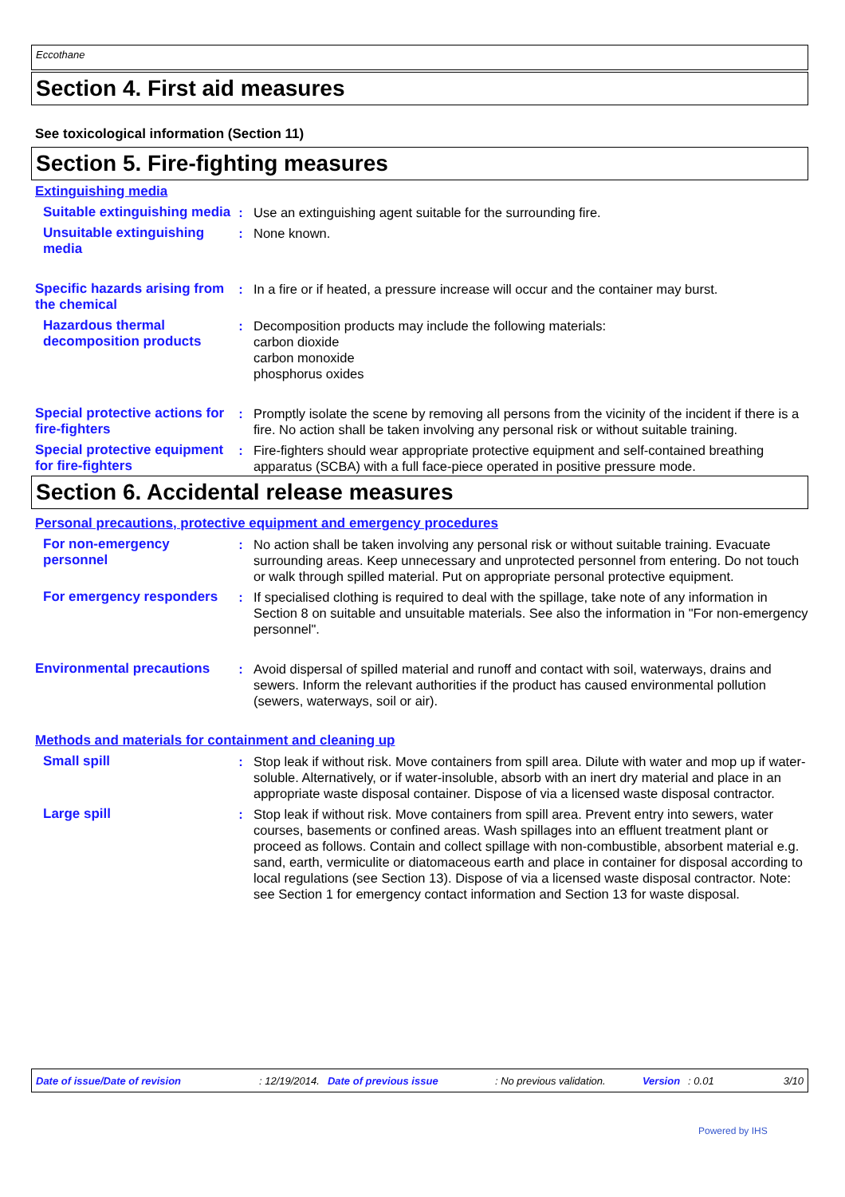Eccothane
Section 4. First aid measures
See toxicological information (Section 11)
Section 5. Fire-fighting measures
Extinguishing media
Suitable extinguishing media
: Use an extinguishing agent suitable for the surrounding fire.
Unsuitable extinguishing media
: None known.
Specific hazards arising from the chemical
: In a fire or if heated, a pressure increase will occur and the container may burst.
Hazardous thermal decomposition products
: Decomposition products may include the following materials:
carbon dioxide
carbon monoxide
phosphorus oxides
Special protective actions for fire-fighters
: Promptly isolate the scene by removing all persons from the vicinity of the incident if there is a fire. No action shall be taken involving any personal risk or without suitable training.
Special protective equipment for fire-fighters
: Fire-fighters should wear appropriate protective equipment and self-contained breathing apparatus (SCBA) with a full face-piece operated in positive pressure mode.
Section 6. Accidental release measures
Personal precautions, protective equipment and emergency procedures
For non-emergency personnel
: No action shall be taken involving any personal risk or without suitable training. Evacuate surrounding areas. Keep unnecessary and unprotected personnel from entering. Do not touch or walk through spilled material. Put on appropriate personal protective equipment.
For emergency responders
: If specialised clothing is required to deal with the spillage, take note of any information in Section 8 on suitable and unsuitable materials. See also the information in "For non-emergency personnel".
Environmental precautions
: Avoid dispersal of spilled material and runoff and contact with soil, waterways, drains and sewers. Inform the relevant authorities if the product has caused environmental pollution (sewers, waterways, soil or air).
Methods and materials for containment and cleaning up
Small spill : Stop leak if without risk. Move containers from spill area. Dilute with water and mop up if water-soluble. Alternatively, or if water-insoluble, absorb with an inert dry material and place in an appropriate waste disposal container. Dispose of via a licensed waste disposal contractor.
Large spill : Stop leak if without risk. Move containers from spill area. Prevent entry into sewers, water courses, basements or confined areas. Wash spillages into an effluent treatment plant or proceed as follows. Contain and collect spillage with non-combustible, absorbent material e.g. sand, earth, vermiculite or diatomaceous earth and place in container for disposal according to local regulations (see Section 13). Dispose of via a licensed waste disposal contractor. Note: see Section 1 for emergency contact information and Section 13 for waste disposal.
Date of issue/Date of revision: 12/19/2014. Date of previous issue: No previous validation. Version: 0.01 3/10
Powered by IHS